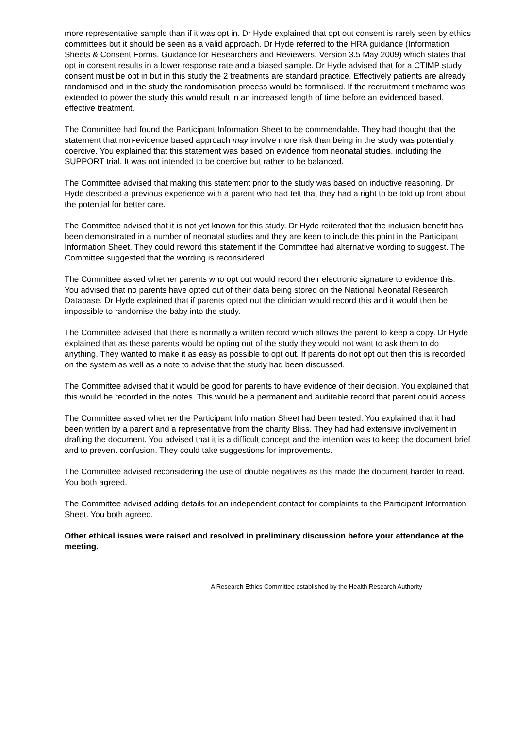more representative sample than if it was opt in. Dr Hyde explained that opt out consent is rarely seen by ethics committees but it should be seen as a valid approach. Dr Hyde referred to the HRA guidance (Information Sheets & Consent Forms. Guidance for Researchers and Reviewers. Version 3.5 May 2009) which states that opt in consent results in a lower response rate and a biased sample. Dr Hyde advised that for a CTIMP study consent must be opt in but in this study the 2 treatments are standard practice. Effectively patients are already randomised and in the study the randomisation process would be formalised. If the recruitment timeframe was extended to power the study this would result in an increased length of time before an evidenced based, effective treatment.
The Committee had found the Participant Information Sheet to be commendable. They had thought that the statement that non-evidence based approach may involve more risk than being in the study was potentially coercive. You explained that this statement was based on evidence from neonatal studies, including the SUPPORT trial. It was not intended to be coercive but rather to be balanced.
The Committee advised that making this statement prior to the study was based on inductive reasoning. Dr Hyde described a previous experience with a parent who had felt that they had a right to be told up front about the potential for better care.
The Committee advised that it is not yet known for this study. Dr Hyde reiterated that the inclusion benefit has been demonstrated in a number of neonatal studies and they are keen to include this point in the Participant Information Sheet. They could reword this statement if the Committee had alternative wording to suggest. The Committee suggested that the wording is reconsidered.
The Committee asked whether parents who opt out would record their electronic signature to evidence this. You advised that no parents have opted out of their data being stored on the National Neonatal Research Database. Dr Hyde explained that if parents opted out the clinician would record this and it would then be impossible to randomise the baby into the study.
The Committee advised that there is normally a written record which allows the parent to keep a copy. Dr Hyde explained that as these parents would be opting out of the study they would not want to ask them to do anything. They wanted to make it as easy as possible to opt out. If parents do not opt out then this is recorded on the system as well as a note to advise that the study had been discussed.
The Committee advised that it would be good for parents to have evidence of their decision. You explained that this would be recorded in the notes. This would be a permanent and auditable record that parent could access.
The Committee asked whether the Participant Information Sheet had been tested. You explained that it had been written by a parent and a representative from the charity Bliss. They had had extensive involvement in drafting the document. You advised that it is a difficult concept and the intention was to keep the document brief and to prevent confusion. They could take suggestions for improvements.
The Committee advised reconsidering the use of double negatives as this made the document harder to read. You both agreed.
The Committee advised adding details for an independent contact for complaints to the Participant Information Sheet. You both agreed.
Other ethical issues were raised and resolved in preliminary discussion before your attendance at the meeting.
A Research Ethics Committee established by the Health Research Authority